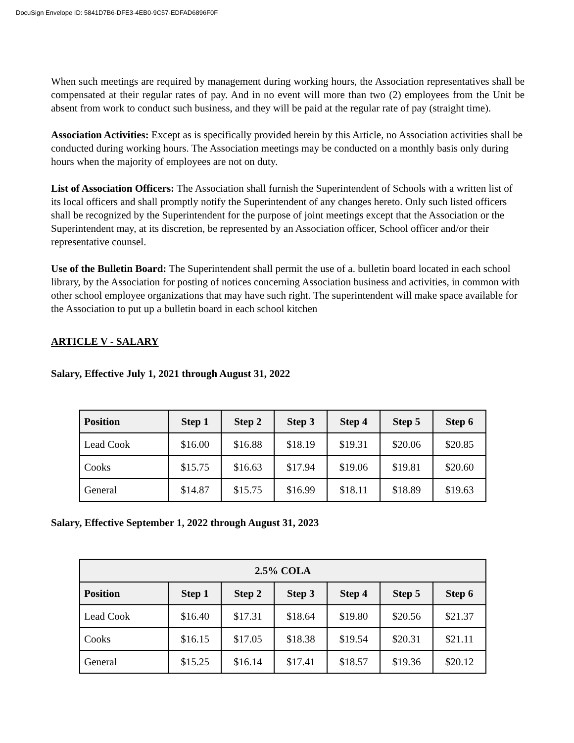DocuSign Envelope ID: 5841D7B6-DFE3-4EB0-9C57-EDFAD6896F0F
When such meetings are required by management during working hours, the Association representatives shall be compensated at their regular rates of pay. And in no event will more than two (2) employees from the Unit be absent from work to conduct such business, and they will be paid at the regular rate of pay (straight time).
Association Activities: Except as is specifically provided herein by this Article, no Association activities shall be conducted during working hours. The Association meetings may be conducted on a monthly basis only during hours when the majority of employees are not on duty.
List of Association Officers: The Association shall furnish the Superintendent of Schools with a written list of its local officers and shall promptly notify the Superintendent of any changes hereto. Only such listed officers shall be recognized by the Superintendent for the purpose of joint meetings except that the Association or the Superintendent may, at its discretion, be represented by an Association officer, School officer and/or their representative counsel.
Use of the Bulletin Board: The Superintendent shall permit the use of a. bulletin board located in each school library, by the Association for posting of notices concerning Association business and activities, in common with other school employee organizations that may have such right. The superintendent will make space available for the Association to put up a bulletin board in each school kitchen
ARTICLE V - SALARY
Salary, Effective July 1, 2021 through August 31, 2022
| Position | Step 1 | Step 2 | Step 3 | Step 4 | Step 5 | Step 6 |
| --- | --- | --- | --- | --- | --- | --- |
| Lead Cook | $16.00 | $16.88 | $18.19 | $19.31 | $20.06 | $20.85 |
| Cooks | $15.75 | $16.63 | $17.94 | $19.06 | $19.81 | $20.60 |
| General | $14.87 | $15.75 | $16.99 | $18.11 | $18.89 | $19.63 |
Salary, Effective September 1, 2022 through August 31, 2023
| 2.5% COLA | | | | | | |
| --- | --- | --- | --- | --- | --- | --- |
| Position | Step 1 | Step 2 | Step 3 | Step 4 | Step 5 | Step 6 |
| Lead Cook | $16.40 | $17.31 | $18.64 | $19.80 | $20.56 | $21.37 |
| Cooks | $16.15 | $17.05 | $18.38 | $19.54 | $20.31 | $21.11 |
| General | $15.25 | $16.14 | $17.41 | $18.57 | $19.36 | $20.12 |